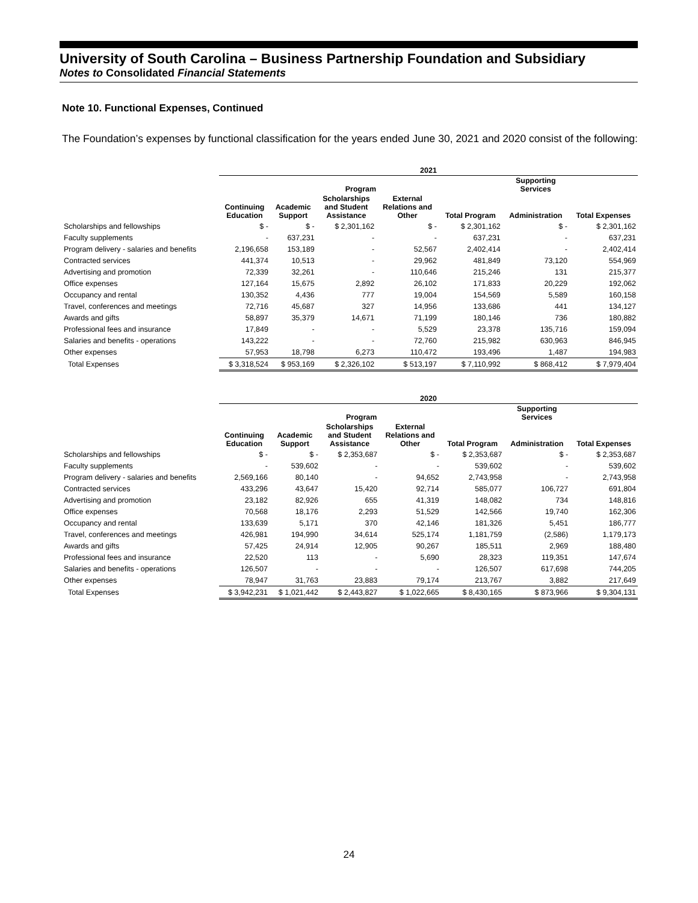University of South Carolina – Business Partnership Foundation and Subsidiary
Notes to Consolidated Financial Statements
Note 10. Functional Expenses, Continued
The Foundation’s expenses by functional classification for the years ended June 30, 2021 and 2020 consist of the following:
| | 2021 | | | | | | |
| --- | --- | --- | --- | --- | --- | --- | --- |
| | Program | | | | | Supporting Services | |
| | Continuing Education | Academic Support | Scholarships and Student Assistance | External Relations and Other | Total Program | Administration | Total Expenses |
| Scholarships and fellowships | $ - | $ - | $ 2,301,162 | $ - | $ 2,301,162 | $ - | $ 2,301,162 |
| Faculty supplements | - | 637,231 | - | - | 637,231 | - | 637,231 |
| Program delivery - salaries and benefits | 2,196,658 | 153,189 | - | 52,567 | 2,402,414 | - | 2,402,414 |
| Contracted services | 441,374 | 10,513 | - | 29,962 | 481,849 | 73,120 | 554,969 |
| Advertising and promotion | 72,339 | 32,261 | - | 110,646 | 215,246 | 131 | 215,377 |
| Office expenses | 127,164 | 15,675 | 2,892 | 26,102 | 171,833 | 20,229 | 192,062 |
| Occupancy and rental | 130,352 | 4,436 | 777 | 19,004 | 154,569 | 5,589 | 160,158 |
| Travel, conferences and meetings | 72,716 | 45,687 | 327 | 14,956 | 133,686 | 441 | 134,127 |
| Awards and gifts | 58,897 | 35,379 | 14,671 | 71,199 | 180,146 | 736 | 180,882 |
| Professional fees and insurance | 17,849 | - | - | 5,529 | 23,378 | 135,716 | 159,094 |
| Salaries and benefits - operations | 143,222 | - | - | 72,760 | 215,982 | 630,963 | 846,945 |
| Other expenses | 57,953 | 18,798 | 6,273 | 110,472 | 193,496 | 1,487 | 194,983 |
| Total Expenses | $ 3,318,524 | $ 953,169 | $ 2,326,102 | $ 513,197 | $ 7,110,992 | $ 868,412 | $ 7,979,404 |
| | 2020 | | | | | | |
| --- | --- | --- | --- | --- | --- | --- | --- |
| | Program | | | | | Supporting Services | |
| | Continuing Education | Academic Support | Scholarships and Student Assistance | External Relations and Other | Total Program | Administration | Total Expenses |
| Scholarships and fellowships | $ - | $ - | $ 2,353,687 | $ - | $ 2,353,687 | $ - | $ 2,353,687 |
| Faculty supplements | - | 539,602 | - | - | 539,602 | - | 539,602 |
| Program delivery - salaries and benefits | 2,569,166 | 80,140 | - | 94,652 | 2,743,958 | - | 2,743,958 |
| Contracted services | 433,296 | 43,647 | 15,420 | 92,714 | 585,077 | 106,727 | 691,804 |
| Advertising and promotion | 23,182 | 82,926 | 655 | 41,319 | 148,082 | 734 | 148,816 |
| Office expenses | 70,568 | 18,176 | 2,293 | 51,529 | 142,566 | 19,740 | 162,306 |
| Occupancy and rental | 133,639 | 5,171 | 370 | 42,146 | 181,326 | 5,451 | 186,777 |
| Travel, conferences and meetings | 426,981 | 194,990 | 34,614 | 525,174 | 1,181,759 | (2,586) | 1,179,173 |
| Awards and gifts | 57,425 | 24,914 | 12,905 | 90,267 | 185,511 | 2,969 | 188,480 |
| Professional fees and insurance | 22,520 | 113 | - | 5,690 | 28,323 | 119,351 | 147,674 |
| Salaries and benefits - operations | 126,507 | - | - | - | 126,507 | 617,698 | 744,205 |
| Other expenses | 78,947 | 31,763 | 23,883 | 79,174 | 213,767 | 3,882 | 217,649 |
| Total Expenses | $ 3,942,231 | $ 1,021,442 | $ 2,443,827 | $ 1,022,665 | $ 8,430,165 | $ 873,966 | $ 9,304,131 |
24